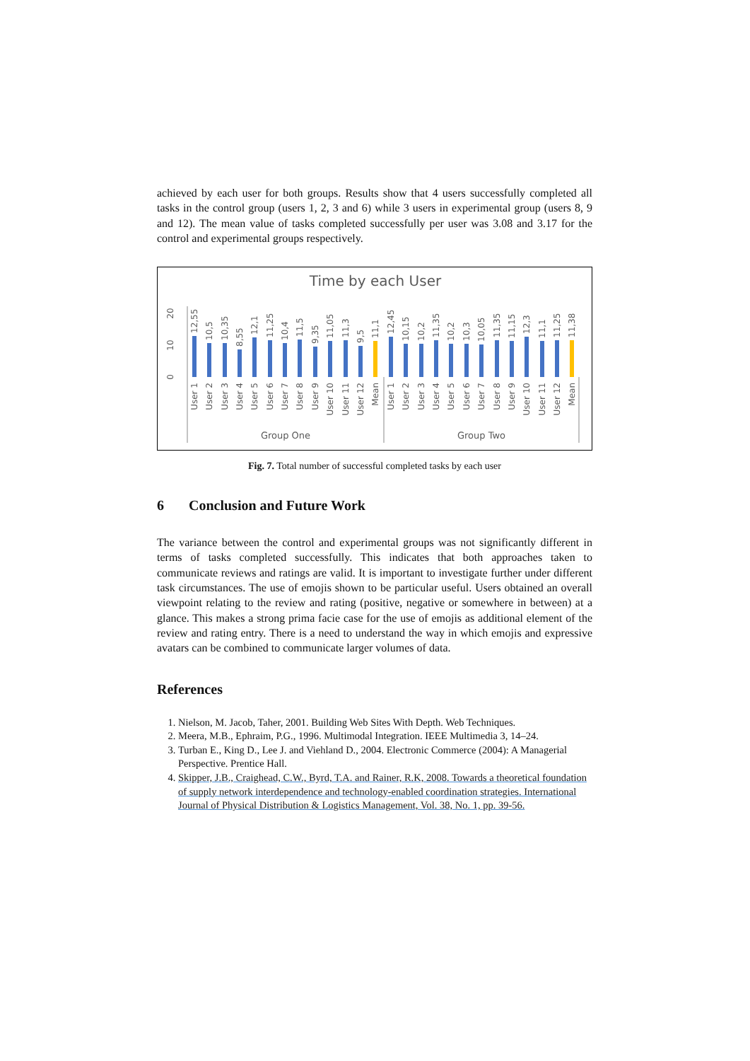achieved by each user for both groups. Results show that 4 users successfully completed all tasks in the control group (users 1, 2, 3 and 6) while 3 users in experimental group (users 8, 9 and 12). The mean value of tasks completed successfully per user was 3.08 and 3.17 for the control and experimental groups respectively.
Time by each User
20
10
0
12,55
User 1
10,5
User 2
10,35
User 3
8,55
User 4
12,1
User 5
11,25
User 6
10,4
User 7
11,5
User 8
9,35
User 9
11,05
User 10
11,3
User 11
9,5
User 12
11,1
Mean
12,45
User 1
10,15
User 2
10,2
User 3
11,35
User 4
10,2
User 5
10,3
User 6
10,05
User 7
11,35
User 8
11,15
User 9
12,3
User 10
11,1
User 11
11,25
User 12
11,38
Mean
Group One
Group Two
Fig. 7. Total number of successful completed tasks by each user
6 Conclusion and Future Work
The variance between the control and experimental groups was not significantly different in terms of tasks completed successfully. This indicates that both approaches taken to communicate reviews and ratings are valid. It is important to investigate further under different task circumstances. The use of emojis shown to be particular useful. Users obtained an overall viewpoint relating to the review and rating (positive, negative or somewhere in between) at a glance. This makes a strong prima facie case for the use of emojis as additional element of the review and rating entry. There is a need to understand the way in which emojis and expressive avatars can be combined to communicate larger volumes of data.
References
1. Nielson, M. Jacob, Taher, 2001. Building Web Sites With Depth. Web Techniques.
2. Meera, M.B., Ephraim, P.G., 1996. Multimodal Integration. IEEE Multimedia 3, 14–24.
3. Turban E., King D., Lee J. and Viehland D., 2004. Electronic Commerce (2004): A Managerial Perspective. Prentice Hall.
4. Skipper, J.B., Craighead, C.W., Byrd, T.A. and Rainer, R.K, 2008. Towards a theoretical foundation of supply network interdependence and technology-enabled coordination strategies. International Journal of Physical Distribution & Logistics Management, Vol. 38, No. 1, pp. 39-56.